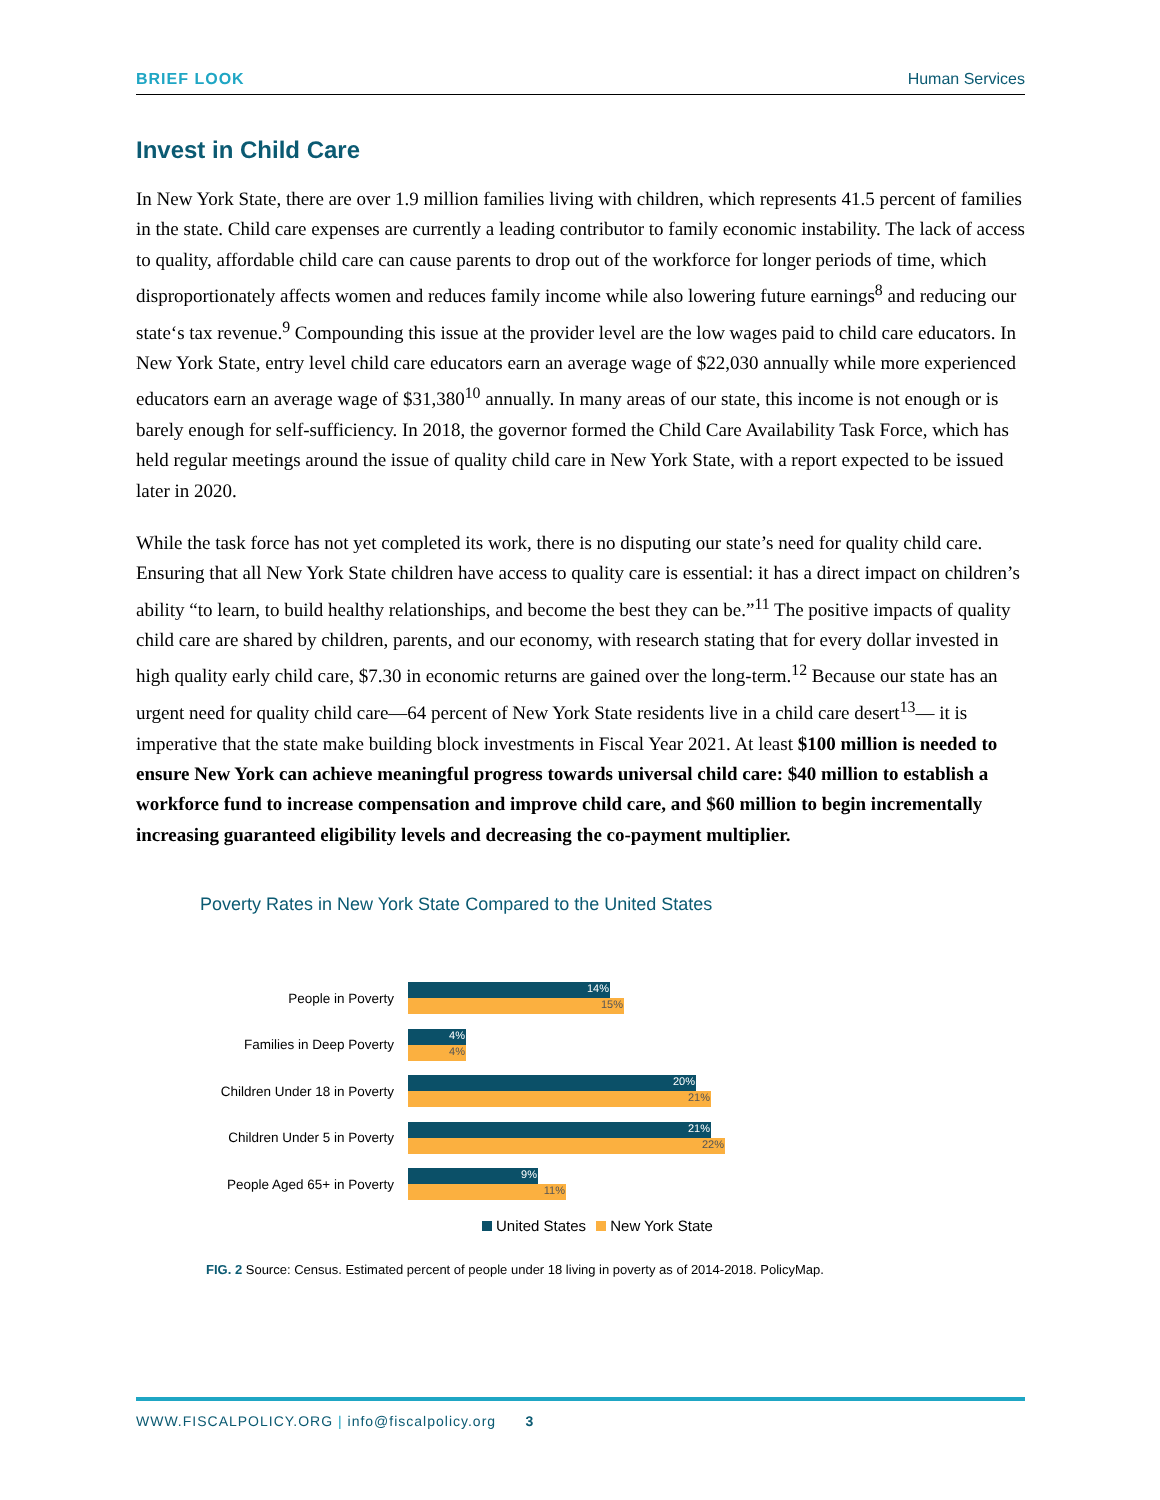BRIEF LOOK Human Services
Invest in Child Care
In New York State, there are over 1.9 million families living with children, which represents 41.5 percent of families in the state. Child care expenses are currently a leading contributor to family economic instability. The lack of access to quality, affordable child care can cause parents to drop out of the workforce for longer periods of time, which disproportionately affects women and reduces family income while also lowering future earnings<sup>8</sup> and reducing our state‘s tax revenue.<sup>9</sup> Compounding this issue at the provider level are the low wages paid to child care educators. In New York State, entry level child care educators earn an average wage of $22,030 annually while more experienced educators earn an average wage of $31,380<sup>10</sup> annually. In many areas of our state, this income is not enough or is barely enough for self-sufficiency. In 2018, the governor formed the Child Care Availability Task Force, which has held regular meetings around the issue of quality child care in New York State, with a report expected to be issued later in 2020.
While the task force has not yet completed its work, there is no disputing our state’s need for quality child care. Ensuring that all New York State children have access to quality care is essential: it has a direct impact on children’s ability “to learn, to build healthy relationships, and become the best they can be.”<sup>11</sup> The positive impacts of quality child care are shared by children, parents, and our economy, with research stating that for every dollar invested in high quality early child care, $7.30 in economic returns are gained over the long-term.<sup>12</sup> Because our state has an urgent need for quality child care—64 percent of New York State residents live in a child care desert<sup>13</sup>— it is imperative that the state make building block investments in Fiscal Year 2021. At least $100 million is needed to ensure New York can achieve meaningful progress towards universal child care: $40 million to establish a workforce fund to increase compensation and improve child care, and $60 million to begin incrementally increasing guaranteed eligibility levels and decreasing the co-payment multiplier.
Poverty Rates in New York State Compared to the United States
People in Poverty
14%
15%
Families in Deep Poverty
4%
4%
Children Under 18 in Poverty
20%
21%
Children Under 5 in Poverty
21%
22%
People Aged 65+ in Poverty
9%
11%
United States New York State
FIG. 2 Source: Census. Estimated percent of people under 18 living in poverty as of 2014-2018. PolicyMap.
WWW.FISCALPOLICY.ORG | info@fiscalpolicy.org 3